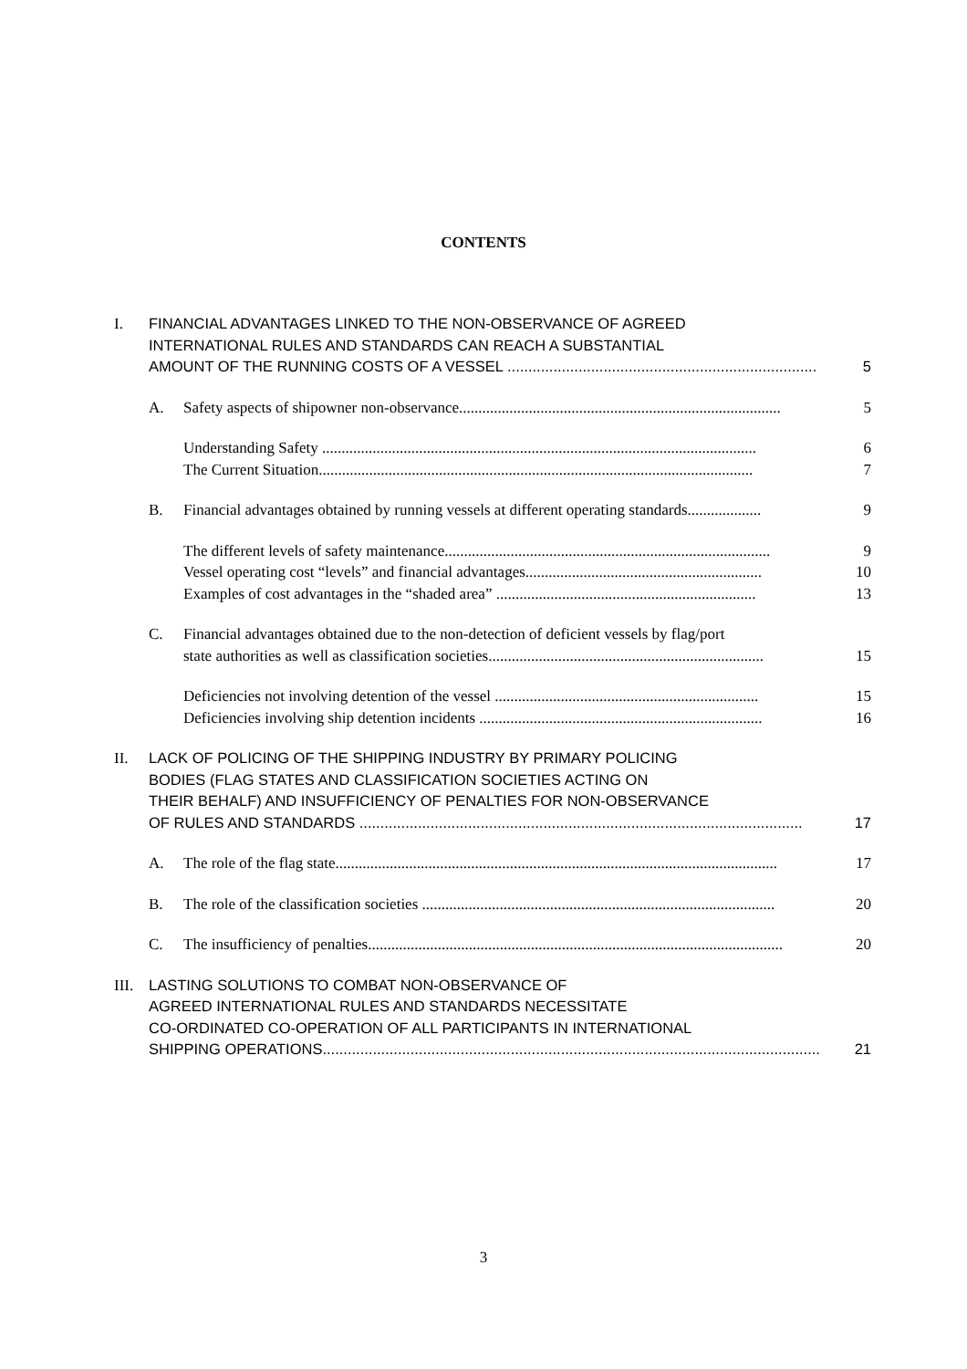CONTENTS
I. FINANCIAL ADVANTAGES LINKED TO THE NON-OBSERVANCE OF AGREED
INTERNATIONAL RULES AND STANDARDS CAN REACH A SUBSTANTIAL
AMOUNT OF THE RUNNING COSTS OF A VESSEL .......................................................................... 5
A. Safety aspects of shipowner non-observance................................................................................... 5
Understanding Safety ................................................................................................................ 6
The Current Situation................................................................................................................ 7
B. Financial advantages obtained by running vessels at different operating standards................... 9
The different levels of safety maintenance.................................................................................... 9
Vessel operating cost “levels” and financial advantages............................................................. 10
Examples of cost advantages in the “shaded area” ................................................................... 13
C. Financial advantages obtained due to the non-detection of deficient vessels by flag/port
state authorities as well as classification societies....................................................................... 15
Deficiencies not involving detention of the vessel .................................................................... 15
Deficiencies involving ship detention incidents ......................................................................... 16
II. LACK OF POLICING OF THE SHIPPING INDUSTRY BY PRIMARY POLICING
BODIES (FLAG STATES AND CLASSIFICATION SOCIETIES ACTING ON
THEIR BEHALF) AND INSUFFICIENCY OF PENALTIES FOR NON-OBSERVANCE
OF RULES AND STANDARDS .......................................................................................................... 17
A. The role of the flag state.................................................................................................................. 17
B. The role of the classification societies ........................................................................................... 20
C. The insufficiency of penalties........................................................................................................... 20
III.
LASTING SOLUTIONS TO COMBAT NON-OBSERVANCE OF
AGREED INTERNATIONAL RULES AND STANDARDS NECESSITATE
CO-ORDINATED CO-OPERATION OF ALL PARTICIPANTS IN INTERNATIONAL
SHIPPING OPERATIONS....................................................................................................................... 21
3